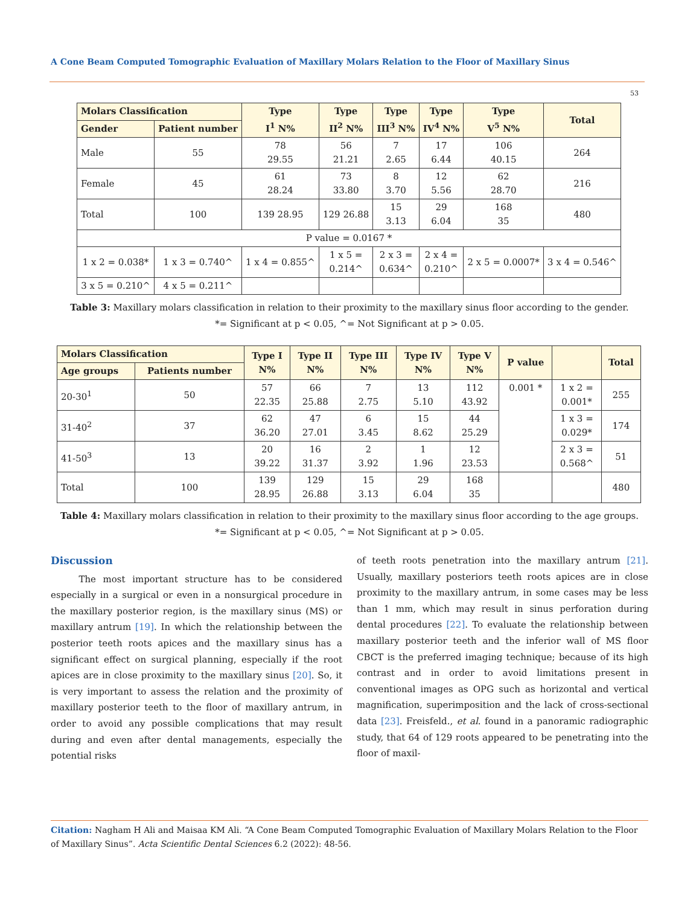A Cone Beam Computed Tomographic Evaluation of Maxillary Molars Relation to the Floor of Maxillary Sinus
53
| Molars Classification | | Type I<sup>1</sup> N% | Type II<sup>2</sup> N% | Type III<sup>3</sup> N% | Type IV<sup>4</sup> N% | Type V<sup>5</sup> N% | Total |
| --- | --- | --- | --- | --- | --- | --- | --- |
| Gender | Patient number | | | | | | |
| Male | 55 | 78 29.55 | 56 21.21 | 7 2.65 | 17 6.44 | 106 40.15 | 264 |
| Female | 45 | 61 28.24 | 73 33.80 | 8 3.70 | 12 5.56 | 62 28.70 | 216 |
| Total | 100 | 139 28.95 | 129 26.88 | 15 3.13 | 29 6.04 | 168 35 | 480 |
| P value = 0.0167 * | | | | | | | |
| 1 x 2 = 0.038* | 1 x 3 = 0.740^ | 1 x 4 = 0.855^ | 1 x 5 = 0.214^ | 2 x 3 = 0.634^ | 2 x 4 = 0.210^ | 2 x 5 = 0.0007* | 3 x 4 = 0.546^ |
| 3 x 5 = 0.210^ | 4 x 5 = 0.211^ | | | | | | |
Table 3: Maxillary molars classification in relation to their proximity to the maxillary sinus floor according to the gender.
*= Significant at p < 0.05, ^= Not Significant at p > 0.05.
| Molars Classification | | Type I N% | Type II N% | Type III N% | Type IV N% | Type V N% | P value | | Total |
| --- | --- | --- | --- | --- | --- | --- | --- | --- | --- |
| Age groups | Patients number | | | | | | | | |
| 20-30<sup>1</sup> | 50 | 57 22.35 | 66 25.88 | 7 2.75 | 13 5.10 | 112 43.92 | 0.001 * | 1 x 2 = 0.001* | 255 |
| 31-40<sup>2</sup> | 37 | 62 36.20 | 47 27.01 | 6 3.45 | 15 8.62 | 44 25.29 | | 1 x 3 = 0.029* | 174 |
| 41-50<sup>3</sup> | 13 | 20 39.22 | 16 31.37 | 2 3.92 | 1 1.96 | 12 23.53 | | 2 x 3 = 0.568^ | 51 |
| Total | 100 | 139 28.95 | 129 26.88 | 15 3.13 | 29 6.04 | 168 35 | | | 480 |
Table 4: Maxillary molars classification in relation to their proximity to the maxillary sinus floor according to the age groups.
*= Significant at p < 0.05, ^= Not Significant at p > 0.05.
Discussion
The most important structure has to be considered especially in a surgical or even in a nonsurgical procedure in the maxillary posterior region, is the maxillary sinus (MS) or maxillary antrum [19]. In which the relationship between the posterior teeth roots apices and the maxillary sinus has a significant effect on surgical planning, especially if the root apices are in close proximity to the maxillary sinus [20]. So, it is very important to assess the relation and the proximity of maxillary posterior teeth to the floor of maxillary antrum, in order to avoid any possible complications that may result during and even after dental managements, especially the potential risks
of teeth roots penetration into the maxillary antrum [21]. Usually, maxillary posteriors teeth roots apices are in close proximity to the maxillary antrum, in some cases may be less than 1 mm, which may result in sinus perforation during dental procedures [22]. To evaluate the relationship between maxillary posterior teeth and the inferior wall of MS floor CBCT is the preferred imaging technique; because of its high contrast and in order to avoid limitations present in conventional images as OPG such as horizontal and vertical magnification, superimposition and the lack of cross-sectional data [23]. Freisfeld., et al. found in a panoramic radiographic study, that 64 of 129 roots appeared to be penetrating into the floor of maxil-
Citation: Nagham H Ali and Maisaa KM Ali. “A Cone Beam Computed Tomographic Evaluation of Maxillary Molars Relation to the Floor of Maxillary Sinus”. Acta Scientific Dental Sciences 6.2 (2022): 48-56.